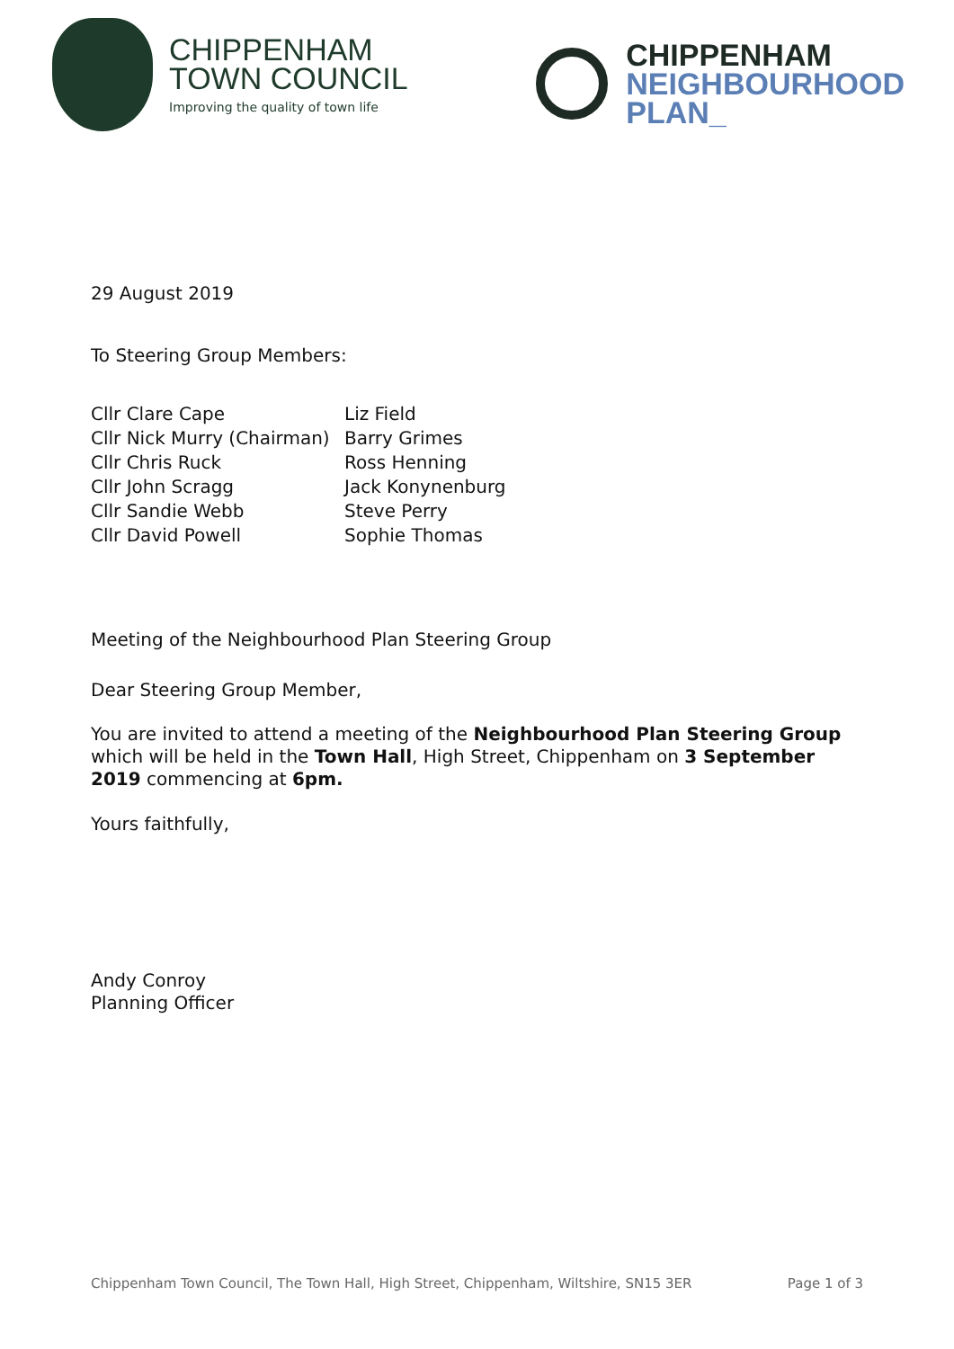CHIPPENHAM
TOWN COUNCIL
Improving the quality of town life
CHIPPENHAM
NEIGHBOURHOOD
PLAN_
29 August 2019
To Steering Group Members:
Cllr Clare Cape
Cllr Nick Murry (Chairman)
Cllr Chris Ruck
Cllr John Scragg
Cllr Sandie Webb
Cllr David Powell
Liz Field
Barry Grimes
Ross Henning
Jack Konynenburg
Steve Perry
Sophie Thomas
Meeting of the Neighbourhood Plan Steering Group
Dear Steering Group Member,
You are invited to attend a meeting of the Neighbourhood Plan Steering Group which will be held in the Town Hall, High Street, Chippenham on 3 September 2019 commencing at 6pm.
Yours faithfully,
Andy Conroy
Planning Officer
Chippenham Town Council, The Town Hall, High Street, Chippenham, Wiltshire, SN15 3ER Page 1 of 3